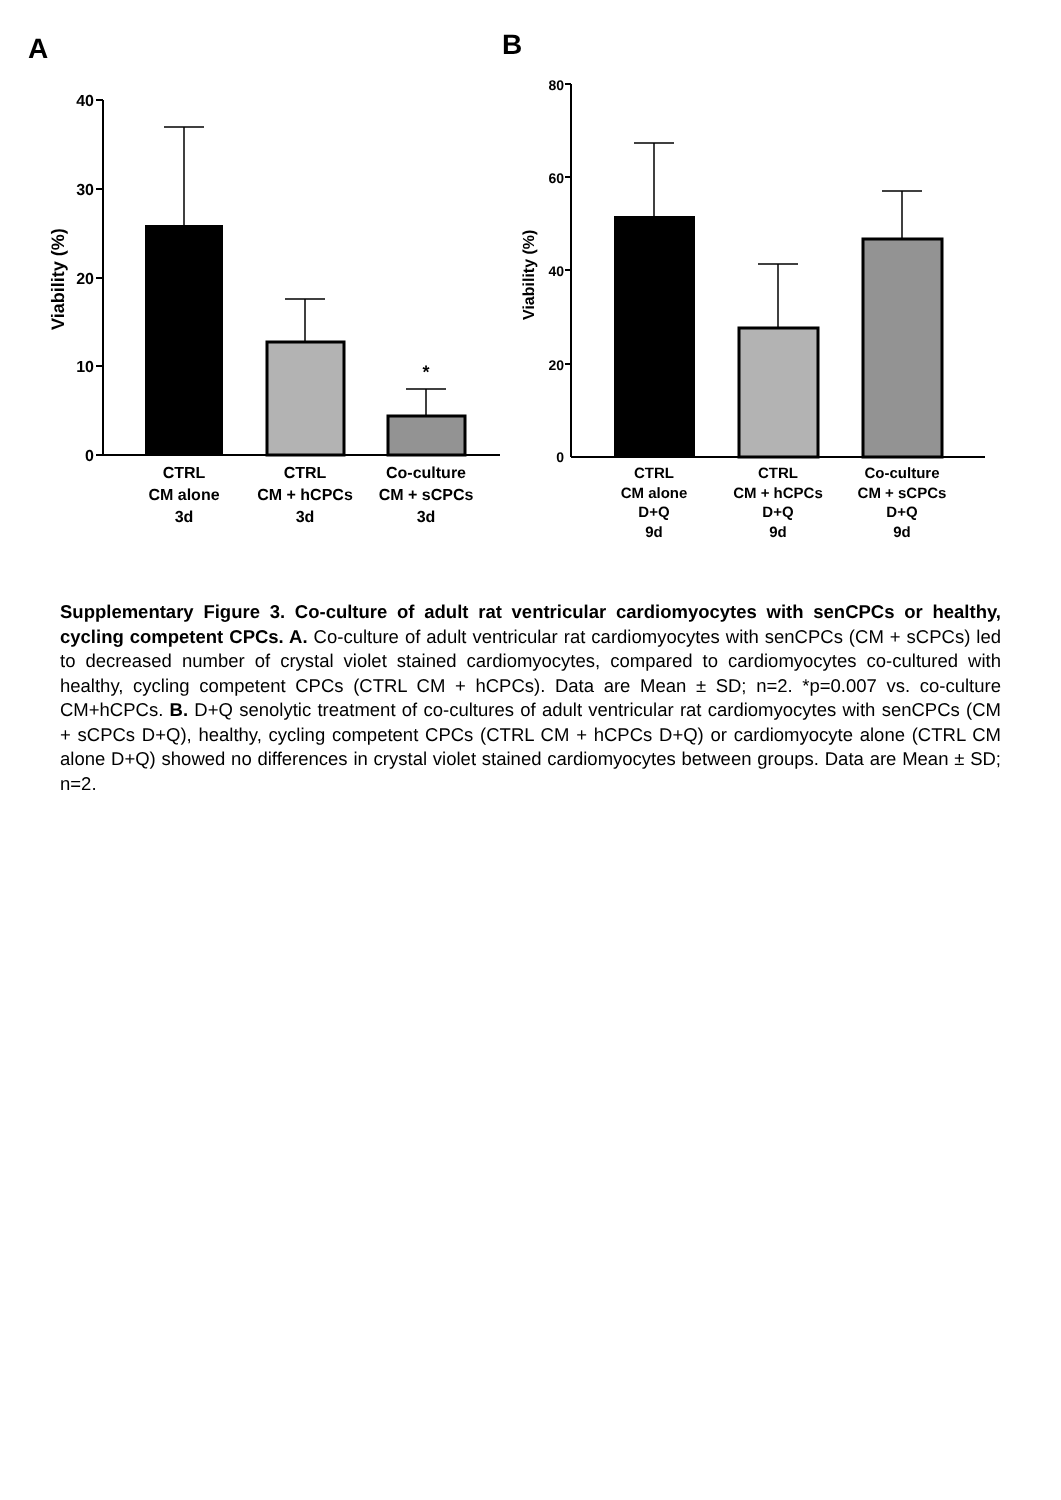A
Viability (%)
40
30
20
10
0
*
CTRL
CM alone
3d
CTRL
CM + hCPCs
3d
Co-culture
CM + sCPCs
3d
B
Viability (%)
80
60
40
20
0
CTRL
CM alone
D+Q
9d
CTRL
CM + hCPCs
D+Q
9d
Co-culture
CM + sCPCs
D+Q
9d
Supplementary Figure 3. Co-culture of adult rat ventricular cardiomyocytes with senCPCs or healthy, cycling competent CPCs. A. Co-culture of adult ventricular rat cardiomyocytes with senCPCs (CM + sCPCs) led to decreased number of crystal violet stained cardiomyocytes, compared to cardiomyocytes co-cultured with healthy, cycling competent CPCs (CTRL CM + hCPCs). Data are Mean ± SD; n=2. *p=0.007 vs. co-culture CM+hCPCs. B. D+Q senolytic treatment of co-cultures of adult ventricular rat cardiomyocytes with senCPCs (CM + sCPCs D+Q), healthy, cycling competent CPCs (CTRL CM + hCPCs D+Q) or cardiomyocyte alone (CTRL CM alone D+Q) showed no differences in crystal violet stained cardiomyocytes between groups. Data are Mean ± SD; n=2.